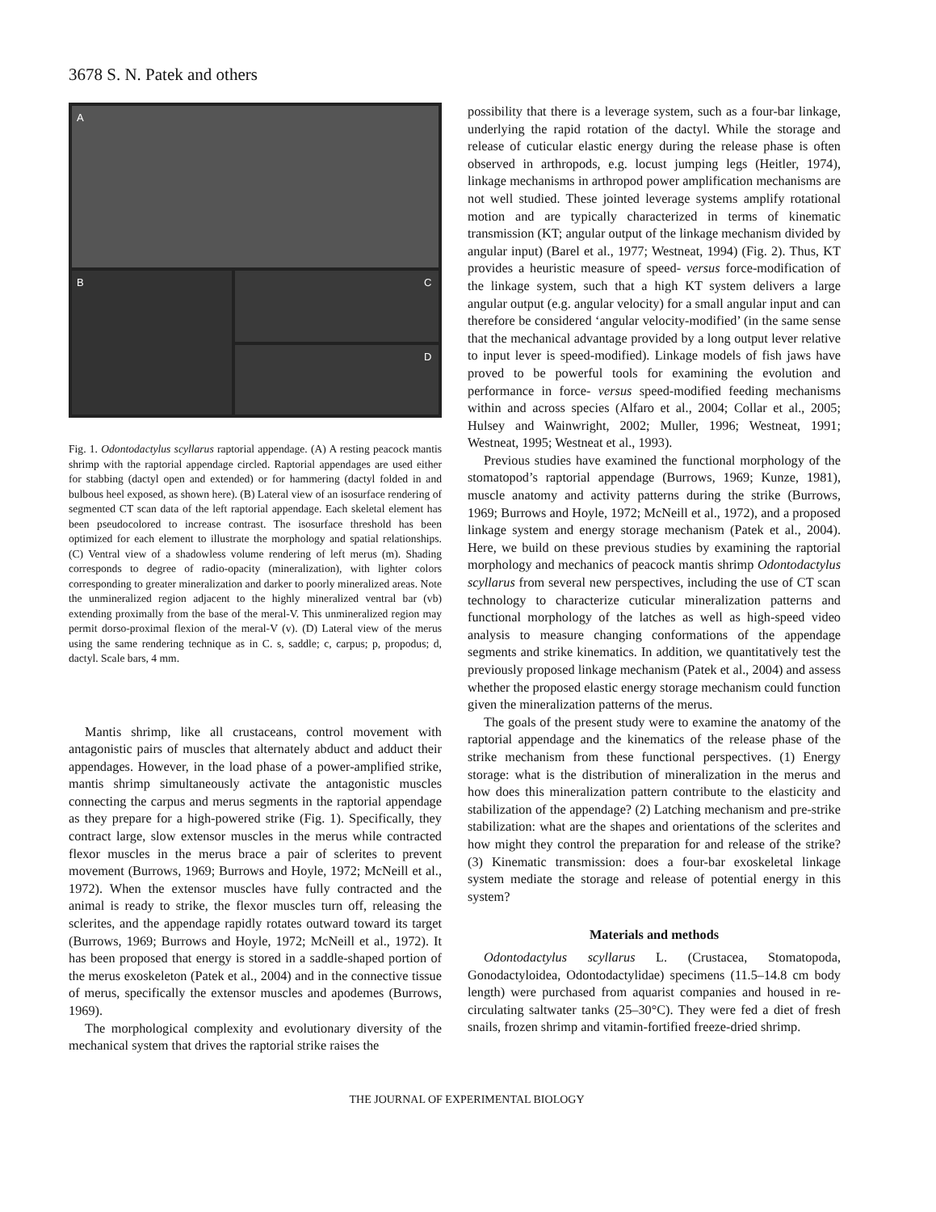3678 S. N. Patek and others
A
B C
D
Fig. 1. Odontodactylus scyllarus raptorial appendage. (A) A resting peacock mantis shrimp with the raptorial appendage circled. Raptorial appendages are used either for stabbing (dactyl open and extended) or for hammering (dactyl folded in and bulbous heel exposed, as shown here). (B) Lateral view of an isosurface rendering of segmented CT scan data of the left raptorial appendage. Each skeletal element has been pseudocolored to increase contrast. The isosurface threshold has been optimized for each element to illustrate the morphology and spatial relationships. (C) Ventral view of a shadowless volume rendering of left merus (m). Shading corresponds to degree of radio-opacity (mineralization), with lighter colors corresponding to greater mineralization and darker to poorly mineralized areas. Note the unmineralized region adjacent to the highly mineralized ventral bar (vb) extending proximally from the base of the meral-V. This unmineralized region may permit dorso-proximal flexion of the meral-V (v). (D) Lateral view of the merus using the same rendering technique as in C. s, saddle; c, carpus; p, propodus; d, dactyl. Scale bars, 4 mm.
Mantis shrimp, like all crustaceans, control movement with antagonistic pairs of muscles that alternately abduct and adduct their appendages. However, in the load phase of a power-amplified strike, mantis shrimp simultaneously activate the antagonistic muscles connecting the carpus and merus segments in the raptorial appendage as they prepare for a high-powered strike (Fig. 1). Specifically, they contract large, slow extensor muscles in the merus while contracted flexor muscles in the merus brace a pair of sclerites to prevent movement (Burrows, 1969; Burrows and Hoyle, 1972; McNeill et al., 1972). When the extensor muscles have fully contracted and the animal is ready to strike, the flexor muscles turn off, releasing the sclerites, and the appendage rapidly rotates outward toward its target (Burrows, 1969; Burrows and Hoyle, 1972; McNeill et al., 1972). It has been proposed that energy is stored in a saddle-shaped portion of the merus exoskeleton (Patek et al., 2004) and in the connective tissue of merus, specifically the extensor muscles and apodemes (Burrows, 1969).
The morphological complexity and evolutionary diversity of the mechanical system that drives the raptorial strike raises the
possibility that there is a leverage system, such as a four-bar linkage, underlying the rapid rotation of the dactyl. While the storage and release of cuticular elastic energy during the release phase is often observed in arthropods, e.g. locust jumping legs (Heitler, 1974), linkage mechanisms in arthropod power amplification mechanisms are not well studied. These jointed leverage systems amplify rotational motion and are typically characterized in terms of kinematic transmission (KT; angular output of the linkage mechanism divided by angular input) (Barel et al., 1977; Westneat, 1994) (Fig. 2). Thus, KT provides a heuristic measure of speed- versus force-modification of the linkage system, such that a high KT system delivers a large angular output (e.g. angular velocity) for a small angular input and can therefore be considered ‘angular velocity-modified’ (in the same sense that the mechanical advantage provided by a long output lever relative to input lever is speed-modified). Linkage models of fish jaws have proved to be powerful tools for examining the evolution and performance in force- versus speed-modified feeding mechanisms within and across species (Alfaro et al., 2004; Collar et al., 2005; Hulsey and Wainwright, 2002; Muller, 1996; Westneat, 1991; Westneat, 1995; Westneat et al., 1993).
Previous studies have examined the functional morphology of the stomatopod’s raptorial appendage (Burrows, 1969; Kunze, 1981), muscle anatomy and activity patterns during the strike (Burrows, 1969; Burrows and Hoyle, 1972; McNeill et al., 1972), and a proposed linkage system and energy storage mechanism (Patek et al., 2004). Here, we build on these previous studies by examining the raptorial morphology and mechanics of peacock mantis shrimp Odontodactylus scyllarus from several new perspectives, including the use of CT scan technology to characterize cuticular mineralization patterns and functional morphology of the latches as well as high-speed video analysis to measure changing conformations of the appendage segments and strike kinematics. In addition, we quantitatively test the previously proposed linkage mechanism (Patek et al., 2004) and assess whether the proposed elastic energy storage mechanism could function given the mineralization patterns of the merus.
The goals of the present study were to examine the anatomy of the raptorial appendage and the kinematics of the release phase of the strike mechanism from these functional perspectives. (1) Energy storage: what is the distribution of mineralization in the merus and how does this mineralization pattern contribute to the elasticity and stabilization of the appendage? (2) Latching mechanism and pre-strike stabilization: what are the shapes and orientations of the sclerites and how might they control the preparation for and release of the strike? (3) Kinematic transmission: does a four-bar exoskeletal linkage system mediate the storage and release of potential energy in this system?
Materials and methods
Odontodactylus scyllarus L. (Crustacea, Stomatopoda, Gonodactyloidea, Odontodactylidae) specimens (11.5–14.8 cm body length) were purchased from aquarist companies and housed in re-circulating saltwater tanks (25–30°C). They were fed a diet of fresh snails, frozen shrimp and vitamin-fortified freeze-dried shrimp.
THE JOURNAL OF EXPERIMENTAL BIOLOGY